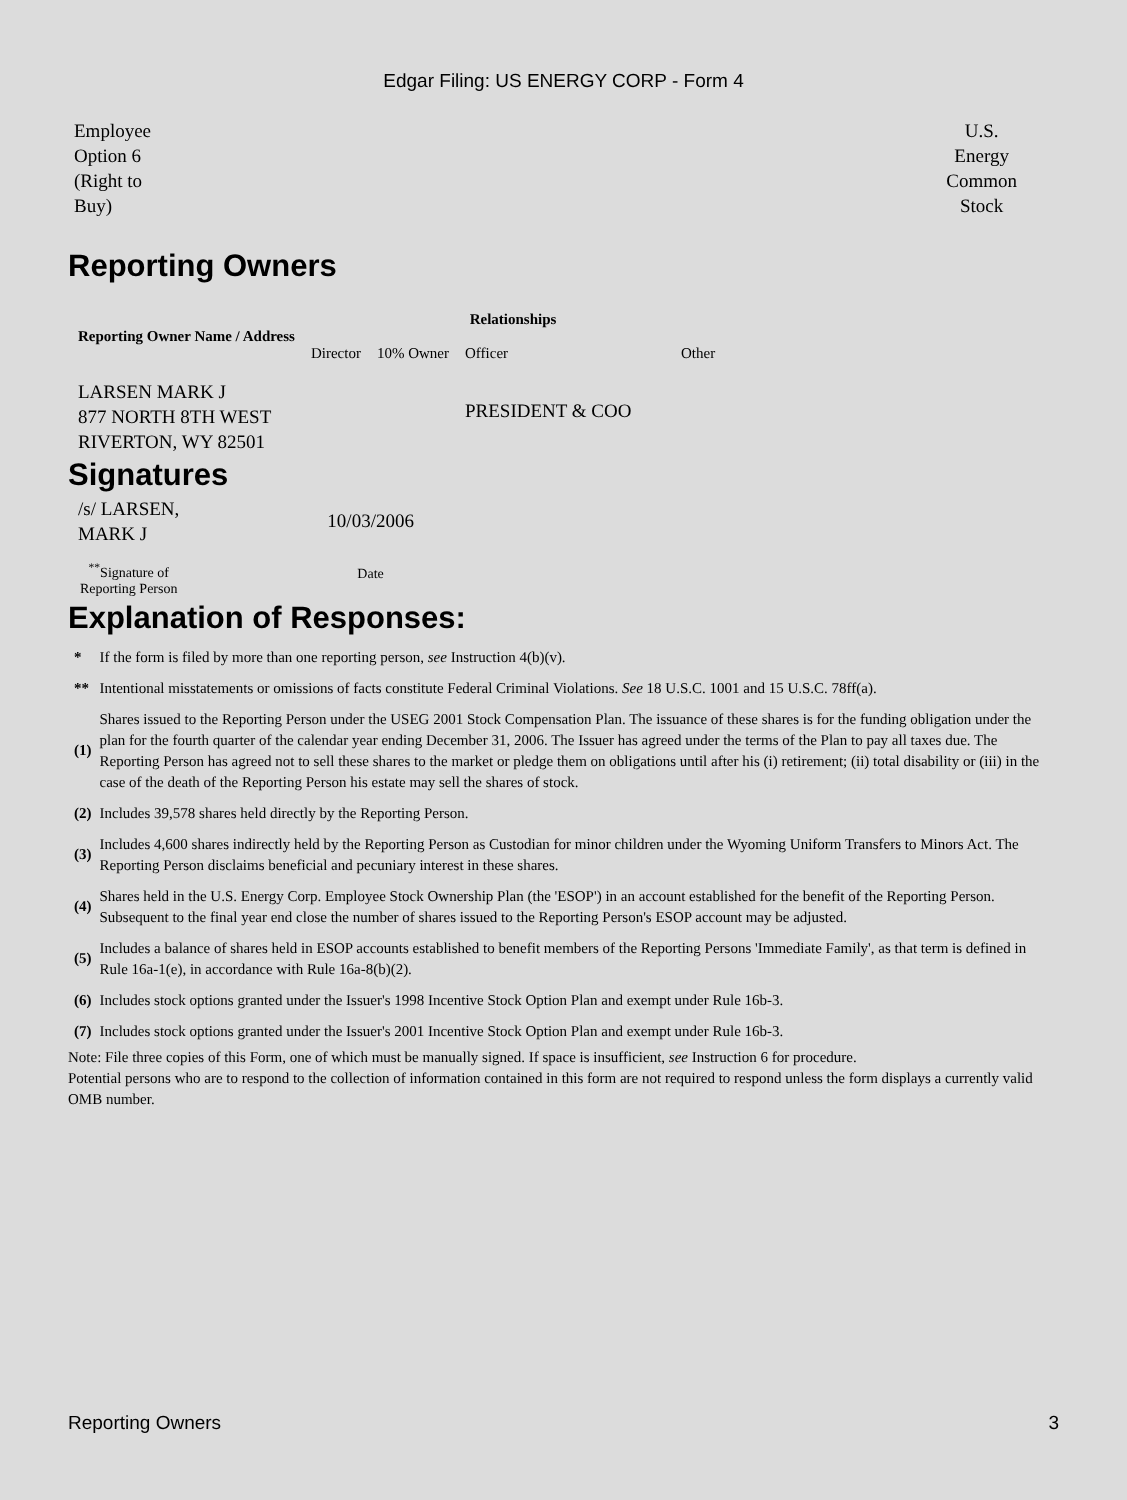Edgar Filing: US ENERGY CORP - Form 4
Employee
Option 6
(Right to
Buy)
U.S.
Energy
Common
Stock
Reporting Owners
| Reporting Owner Name / Address | Relationships | | | |
| --- | --- | --- | --- | --- |
| | Director | 10% Owner | Officer | Other |
| LARSEN MARK J 877 NORTH 8TH WEST RIVERTON, WY 82501 | | | PRESIDENT & COO | |
Signatures
| /s/ LARSEN, MARK J | 10/03/2006 |
| <sup>**</sup> Signature of Reporting Person | Date |
Explanation of Responses:
| * | If the form is filed by more than one reporting person, see Instruction 4(b)(v). |
| ** | Intentional misstatements or omissions of facts constitute Federal Criminal Violations. See 18 U.S.C. 1001 and 15 U.S.C. 78ff(a). |
| (1) | Shares issued to the Reporting Person under the USEG 2001 Stock Compensation Plan. The issuance of these shares is for the funding obligation under the plan for the fourth quarter of the calendar year ending December 31, 2006. The Issuer has agreed under the terms of the Plan to pay all taxes due. The Reporting Person has agreed not to sell these shares to the market or pledge them on obligations until after his (i) retirement; (ii) total disability or (iii) in the case of the death of the Reporting Person his estate may sell the shares of stock. |
| (2) | Includes 39,578 shares held directly by the Reporting Person. |
| (3) | Includes 4,600 shares indirectly held by the Reporting Person as Custodian for minor children under the Wyoming Uniform Transfers to Minors Act. The Reporting Person disclaims beneficial and pecuniary interest in these shares. |
| (4) | Shares held in the U.S. Energy Corp. Employee Stock Ownership Plan (the 'ESOP') in an account established for the benefit of the Reporting Person. Subsequent to the final year end close the number of shares issued to the Reporting Person's ESOP account may be adjusted. |
| (5) | Includes a balance of shares held in ESOP accounts established to benefit members of the Reporting Persons 'Immediate Family', as that term is defined in Rule 16a-1(e), in accordance with Rule 16a-8(b)(2). |
| (6) | Includes stock options granted under the Issuer's 1998 Incentive Stock Option Plan and exempt under Rule 16b-3. |
| (7) | Includes stock options granted under the Issuer's 2001 Incentive Stock Option Plan and exempt under Rule 16b-3. |
Note: File three copies of this Form, one of which must be manually signed. If space is insufficient, see Instruction 6 for procedure.
Potential persons who are to respond to the collection of information contained in this form are not required to respond unless the form displays a currently valid OMB number.
Reporting Owners 3